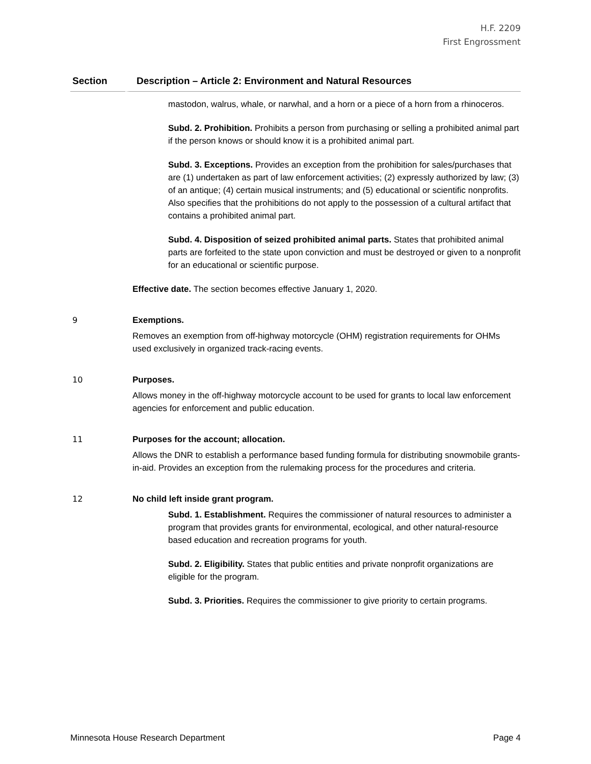H.F. 2209
First Engrossment
| Section | Description – Article 2: Environment and Natural Resources |
| --- | --- |
| | mastodon, walrus, whale, or narwhal, and a horn or a piece of a horn from a rhinoceros. Subd. 2. Prohibition. Prohibits a person from purchasing or selling a prohibited animal part if the person knows or should know it is a prohibited animal part. Subd. 3. Exceptions. Provides an exception from the prohibition for sales/purchases that are (1) undertaken as part of law enforcement activities; (2) expressly authorized by law; (3) of an antique; (4) certain musical instruments; and (5) educational or scientific nonprofits. Also specifies that the prohibitions do not apply to the possession of a cultural artifact that contains a prohibited animal part. Subd. 4. Disposition of seized prohibited animal parts. States that prohibited animal parts are forfeited to the state upon conviction and must be destroyed or given to a nonprofit for an educational or scientific purpose. Effective date. The section becomes effective January 1, 2020. |
| 9 | Exemptions. Removes an exemption from off-highway motorcycle (OHM) registration requirements for OHMs used exclusively in organized track-racing events. |
| 10 | Purposes. Allows money in the off-highway motorcycle account to be used for grants to local law enforcement agencies for enforcement and public education. |
| 11 | Purposes for the account; allocation. Allows the DNR to establish a performance based funding formula for distributing snowmobile grants-in-aid. Provides an exception from the rulemaking process for the procedures and criteria. |
| 12 | No child left inside grant program. Subd. 1. Establishment. Requires the commissioner of natural resources to administer a program that provides grants for environmental, ecological, and other natural-resource based education and recreation programs for youth. Subd. 2. Eligibility. States that public entities and private nonprofit organizations are eligible for the program. Subd. 3. Priorities. Requires the commissioner to give priority to certain programs. |
Minnesota House Research Department Page 4